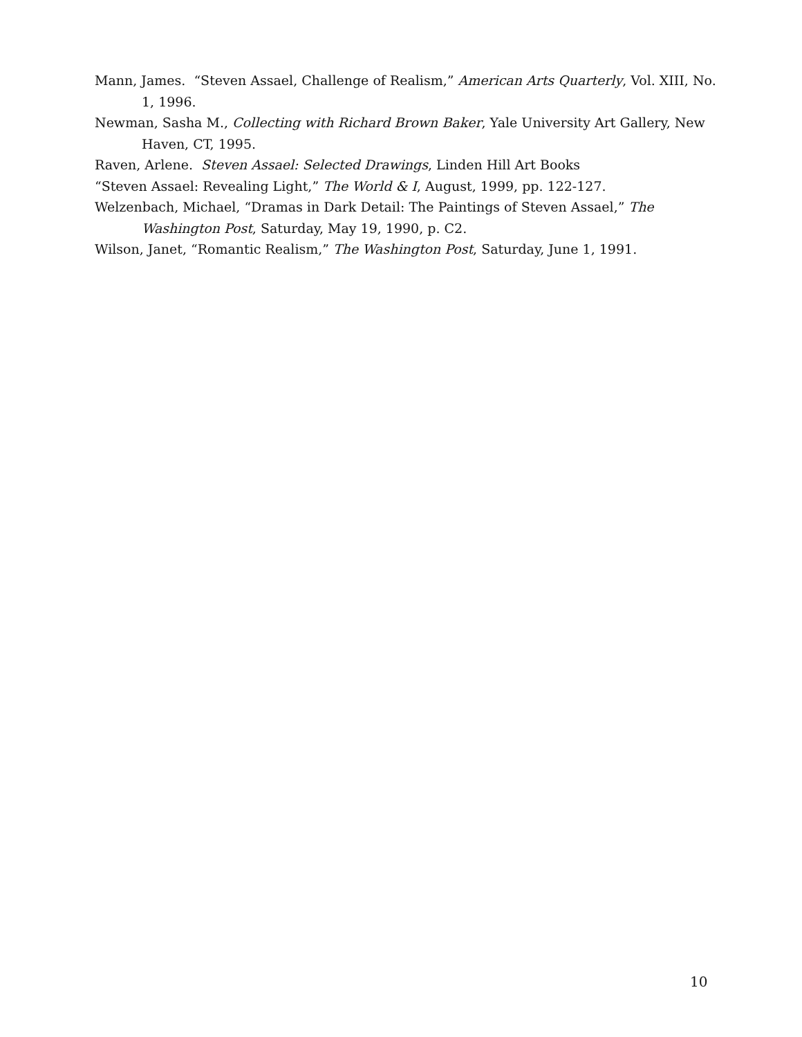Mann, James. “Steven Assael, Challenge of Realism,” American Arts Quarterly, Vol. XIII, No. 1, 1996.
Newman, Sasha M., Collecting with Richard Brown Baker, Yale University Art Gallery, New Haven, CT, 1995.
Raven, Arlene. Steven Assael: Selected Drawings, Linden Hill Art Books
“Steven Assael: Revealing Light,” The World & I, August, 1999, pp. 122-127.
Welzenbach, Michael, “Dramas in Dark Detail: The Paintings of Steven Assael,” The Washington Post, Saturday, May 19, 1990, p. C2.
Wilson, Janet, “Romantic Realism,” The Washington Post, Saturday, June 1, 1991.
10